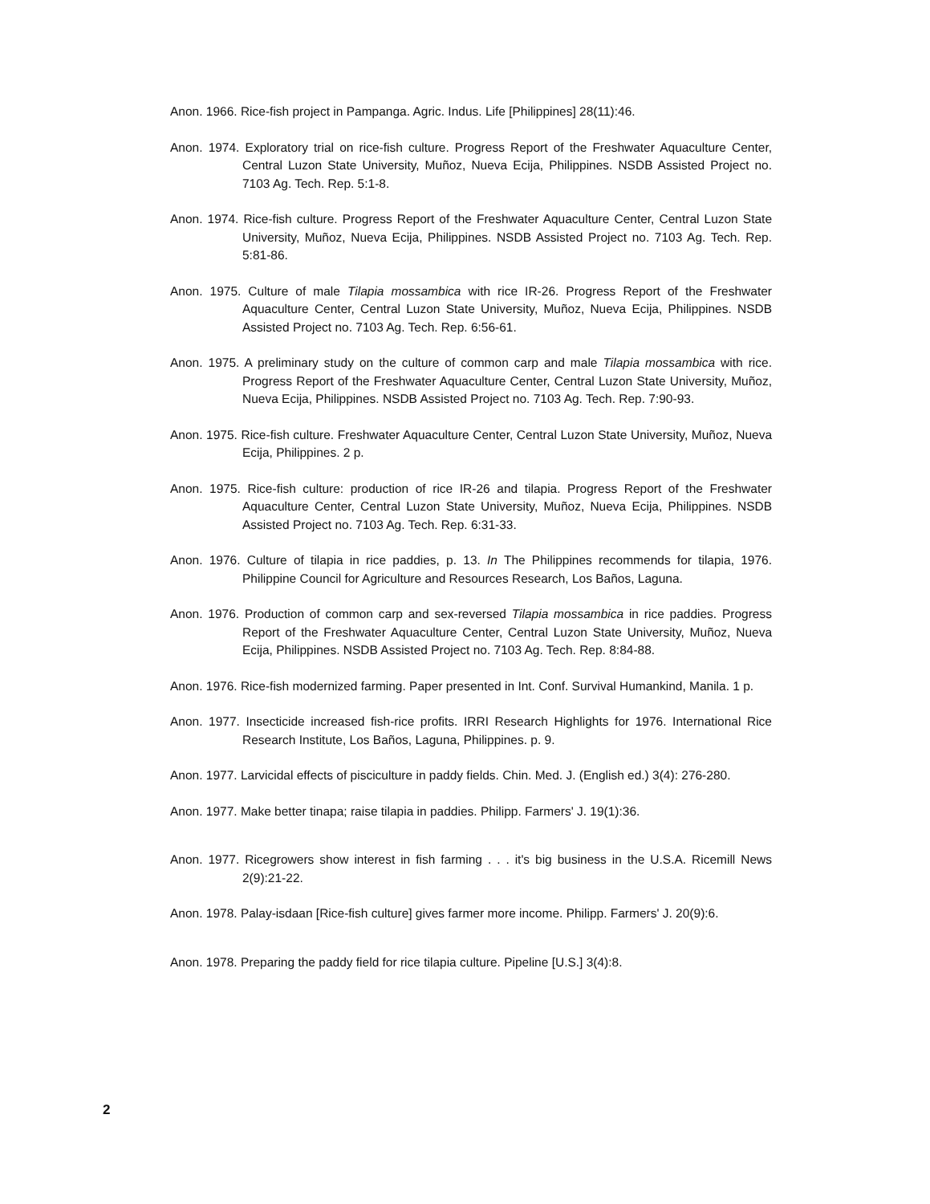Anon. 1966. Rice-fish project in Pampanga. Agric. Indus. Life [Philippines] 28(11):46.
Anon. 1974. Exploratory trial on rice-fish culture. Progress Report of the Freshwater Aquaculture Center, Central Luzon State University, Muñoz, Nueva Ecija, Philippines. NSDB Assisted Project no. 7103 Ag. Tech. Rep. 5:1-8.
Anon. 1974. Rice-fish culture. Progress Report of the Freshwater Aquaculture Center, Central Luzon State University, Muñoz, Nueva Ecija, Philippines. NSDB Assisted Project no. 7103 Ag. Tech. Rep. 5:81-86.
Anon. 1975. Culture of male Tilapia mossambica with rice IR-26. Progress Report of the Freshwater Aquaculture Center, Central Luzon State University, Muñoz, Nueva Ecija, Philippines. NSDB Assisted Project no. 7103 Ag. Tech. Rep. 6:56-61.
Anon. 1975. A preliminary study on the culture of common carp and male Tilapia mossambica with rice. Progress Report of the Freshwater Aquaculture Center, Central Luzon State University, Muñoz, Nueva Ecija, Philippines. NSDB Assisted Project no. 7103 Ag. Tech. Rep. 7:90-93.
Anon. 1975. Rice-fish culture. Freshwater Aquaculture Center, Central Luzon State University, Muñoz, Nueva Ecija, Philippines. 2 p.
Anon. 1975. Rice-fish culture: production of rice IR-26 and tilapia. Progress Report of the Freshwater Aquaculture Center, Central Luzon State University, Muñoz, Nueva Ecija, Philippines. NSDB Assisted Project no. 7103 Ag. Tech. Rep. 6:31-33.
Anon. 1976. Culture of tilapia in rice paddies, p. 13. In The Philippines recommends for tilapia, 1976. Philippine Council for Agriculture and Resources Research, Los Baños, Laguna.
Anon. 1976. Production of common carp and sex-reversed Tilapia mossambica in rice paddies. Progress Report of the Freshwater Aquaculture Center, Central Luzon State University, Muñoz, Nueva Ecija, Philippines. NSDB Assisted Project no. 7103 Ag. Tech. Rep. 8:84-88.
Anon. 1976. Rice-fish modernized farming. Paper presented in Int. Conf. Survival Humankind, Manila. 1 p.
Anon. 1977. Insecticide increased fish-rice profits. IRRI Research Highlights for 1976. International Rice Research Institute, Los Baños, Laguna, Philippines. p. 9.
Anon. 1977. Larvicidal effects of pisciculture in paddy fields. Chin. Med. J. (English ed.) 3(4): 276-280.
Anon. 1977. Make better tinapa; raise tilapia in paddies. Philipp. Farmers' J. 19(1):36.
Anon. 1977. Ricegrowers show interest in fish farming . . . it's big business in the U.S.A. Ricemill News 2(9):21-22.
Anon. 1978. Palay-isdaan [Rice-fish culture] gives farmer more income. Philipp. Farmers' J. 20(9):6.
Anon. 1978. Preparing the paddy field for rice tilapia culture. Pipeline [U.S.] 3(4):8.
2